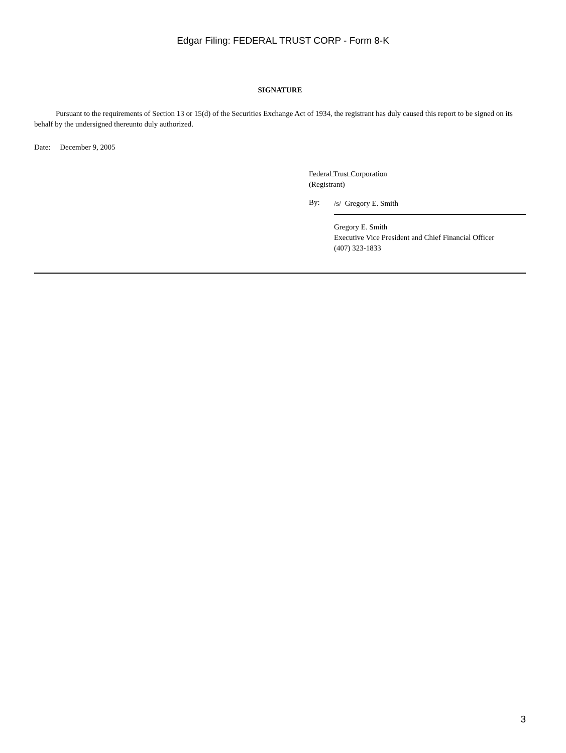Edgar Filing: FEDERAL TRUST CORP - Form 8-K
SIGNATURE
Pursuant to the requirements of Section 13 or 15(d) of the Securities Exchange Act of 1934, the registrant has duly caused this report to be signed on its behalf by the undersigned thereunto duly authorized.
Date: December 9, 2005
Federal Trust Corporation
(Registrant)
By:
/s/ Gregory E. Smith
Gregory E. Smith
Executive Vice President and Chief Financial Officer
(407) 323-1833
3